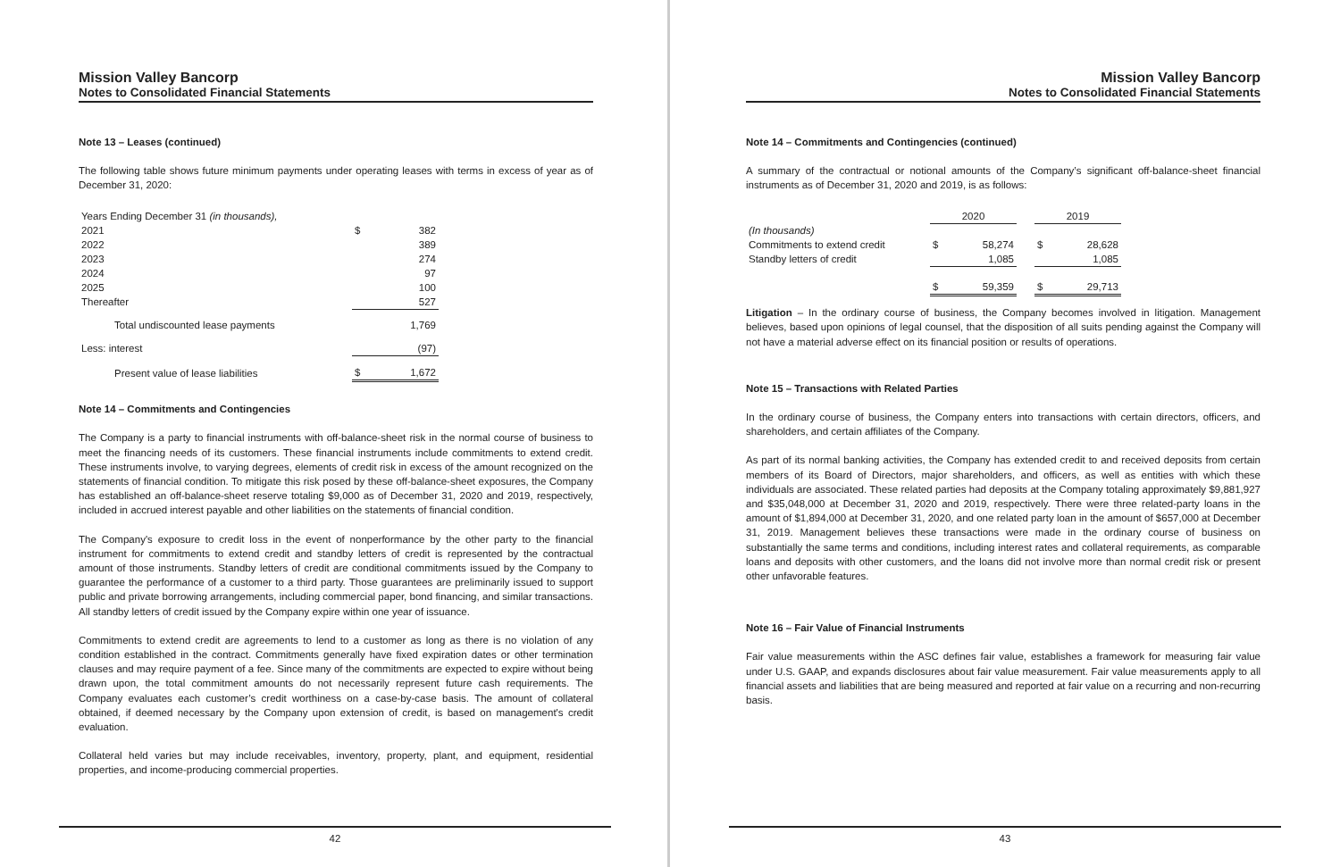Mission Valley Bancorp
Notes to Consolidated Financial Statements
Note 13 – Leases (continued)
The following table shows future minimum payments under operating leases with terms in excess of year as of December 31, 2020:
| Years Ending December 31 (in thousands), | | |
| 2021 | $ | 382 |
| 2022 | | 389 |
| 2023 | | 274 |
| 2024 | | 97 |
| 2025 | | 100 |
| Thereafter | | 527 |
| Total undiscounted lease payments | | 1,769 |
| Less: interest | | (97) |
| Present value of lease liabilities | $ | 1,672 |
Note 14 – Commitments and Contingencies
The Company is a party to financial instruments with off-balance-sheet risk in the normal course of business to meet the financing needs of its customers. These financial instruments include commitments to extend credit. These instruments involve, to varying degrees, elements of credit risk in excess of the amount recognized on the statements of financial condition. To mitigate this risk posed by these off-balance-sheet exposures, the Company has established an off-balance-sheet reserve totaling $9,000 as of December 31, 2020 and 2019, respectively, included in accrued interest payable and other liabilities on the statements of financial condition.
The Company's exposure to credit loss in the event of nonperformance by the other party to the financial instrument for commitments to extend credit and standby letters of credit is represented by the contractual amount of those instruments. Standby letters of credit are conditional commitments issued by the Company to guarantee the performance of a customer to a third party. Those guarantees are preliminarily issued to support public and private borrowing arrangements, including commercial paper, bond financing, and similar transactions. All standby letters of credit issued by the Company expire within one year of issuance.
Commitments to extend credit are agreements to lend to a customer as long as there is no violation of any condition established in the contract. Commitments generally have fixed expiration dates or other termination clauses and may require payment of a fee. Since many of the commitments are expected to expire without being drawn upon, the total commitment amounts do not necessarily represent future cash requirements. The Company evaluates each customer’s credit worthiness on a case-by-case basis. The amount of collateral obtained, if deemed necessary by the Company upon extension of credit, is based on management's credit evaluation.
Collateral held varies but may include receivables, inventory, property, plant, and equipment, residential properties, and income-producing commercial properties.
42
Mission Valley Bancorp
Notes to Consolidated Financial Statements
Note 14 – Commitments and Contingencies (continued)
A summary of the contractual or notional amounts of the Company’s significant off-balance-sheet financial instruments as of December 31, 2020 and 2019, is as follows:
| | 2020 | | | 2019 | |
| (In thousands) | | | | | |
| Commitments to extend credit | $ | 58,274 | | $ | 28,628 |
| Standby letters of credit | | 1,085 | | | 1,085 |
| | $ | 59,359 | | $ | 29,713 |
Litigation – In the ordinary course of business, the Company becomes involved in litigation. Management believes, based upon opinions of legal counsel, that the disposition of all suits pending against the Company will not have a material adverse effect on its financial position or results of operations.
Note 15 – Transactions with Related Parties
In the ordinary course of business, the Company enters into transactions with certain directors, officers, and shareholders, and certain affiliates of the Company.
As part of its normal banking activities, the Company has extended credit to and received deposits from certain members of its Board of Directors, major shareholders, and officers, as well as entities with which these individuals are associated. These related parties had deposits at the Company totaling approximately $9,881,927 and $35,048,000 at December 31, 2020 and 2019, respectively. There were three related-party loans in the amount of $1,894,000 at December 31, 2020, and one related party loan in the amount of $657,000 at December 31, 2019. Management believes these transactions were made in the ordinary course of business on substantially the same terms and conditions, including interest rates and collateral requirements, as comparable loans and deposits with other customers, and the loans did not involve more than normal credit risk or present other unfavorable features.
Note 16 – Fair Value of Financial Instruments
Fair value measurements within the ASC defines fair value, establishes a framework for measuring fair value under U.S. GAAP, and expands disclosures about fair value measurement. Fair value measurements apply to all financial assets and liabilities that are being measured and reported at fair value on a recurring and non-recurring basis.
43